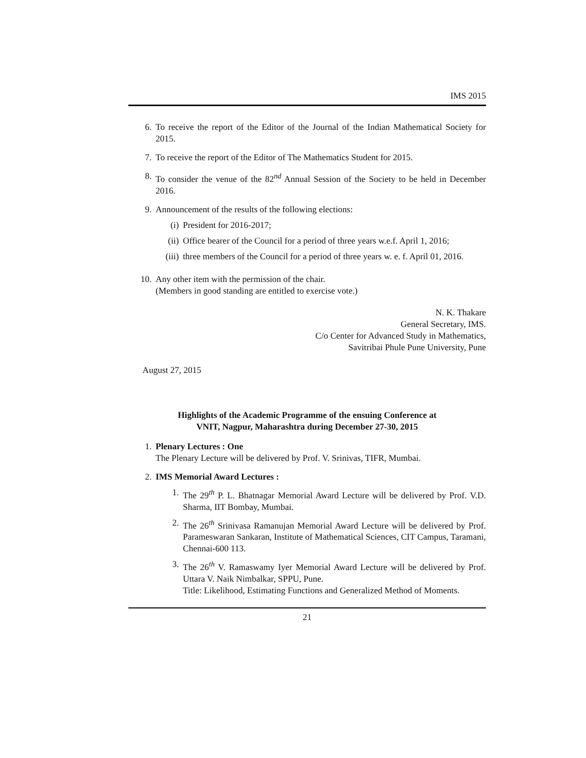IMS 2015
6. To receive the report of the Editor of the Journal of the Indian Mathematical Society for 2015.
7. To receive the report of the Editor of The Mathematics Student for 2015.
8. To consider the venue of the 82<sup>nd</sup> Annual Session of the Society to be held in December 2016.
9. Announcement of the results of the following elections:
(i) President for 2016-2017;
(ii) Office bearer of the Council for a period of three years w.e.f. April 1, 2016;
(iii)
three members of the Council for a period of three years w. e. f. April 01, 2016.
10. Any other item with the permission of the chair.
(Members in good standing are entitled to exercise vote.)
N. K. Thakare
General Secretary, IMS.
C/o Center for Advanced Study in Mathematics,
Savitribai Phule Pune University, Pune
August 27, 2015
Highlights of the Academic Programme of the ensuing Conference at
VNIT, Nagpur, Maharashtra during December 27-30, 2015
1. Plenary Lectures : One
The Plenary Lecture will be delivered by Prof. V. Srinivas, TIFR, Mumbai.
2. IMS Memorial Award Lectures :
1. The 29<sup>th</sup> P. L. Bhatnagar Memorial Award Lecture will be delivered by Prof. V.D. Sharma, IIT Bombay, Mumbai.
2. The 26<sup>th</sup> Srinivasa Ramanujan Memorial Award Lecture will be delivered by Prof. Parameswaran Sankaran, Institute of Mathematical Sciences, CIT Campus, Taramani, Chennai-600 113.
3. The 26<sup>th</sup> V. Ramaswamy Iyer Memorial Award Lecture will be delivered by Prof. Uttara V. Naik Nimbalkar, SPPU, Pune.
Title: Likelihood, Estimating Functions and Generalized Method of Moments.
21